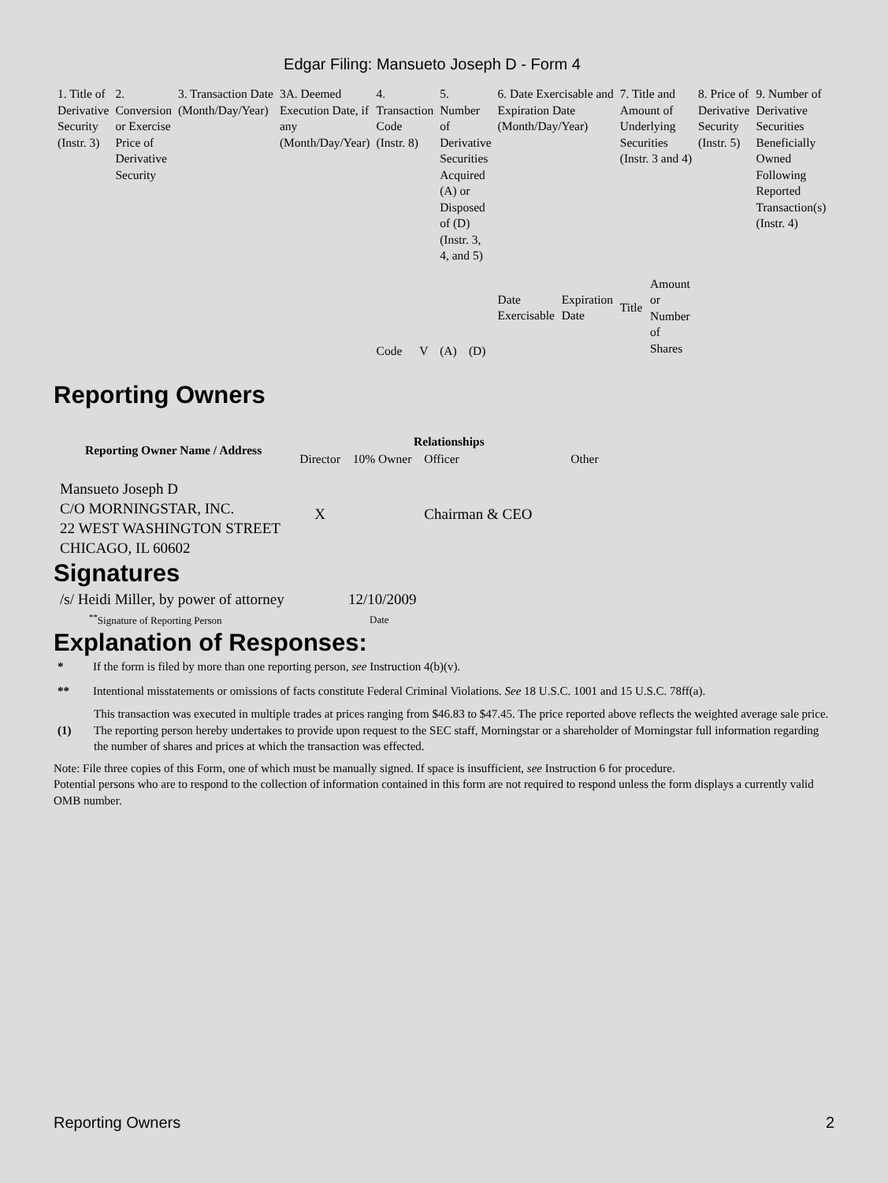Edgar Filing: Mansueto Joseph D - Form 4
| 1. Title of Derivative Security (Instr. 3) | 2. Conversion or Exercise Price of Derivative Security | 3. Transaction Date (Month/Day/Year) | 3A. Deemed Execution Date, if any (Month/Day/Year) | 4. Transaction Code (Instr. 8) | | 5. Number of Derivative Securities Acquired (A) or Disposed of (D) (Instr. 3, 4, and 5) | | 6. Date Exercisable and Expiration Date (Month/Day/Year) | | 7. Title and Amount of Underlying Securities (Instr. 3 and 4) | | 8. Price of Derivative Security (Instr. 5) | 9. Number of Derivative Securities Beneficially Owned Following Reported Transaction(s) (Instr. 4) |
| | | | | Code | V | (A) | (D) | Date Exercisable | Expiration Date | Title | Amount or Number of Shares | | |
Reporting Owners
| Reporting Owner Name / Address | Relationships | | | |
| --- | --- | --- | --- | --- |
| | Director | 10% Owner | Officer | Other |
| Mansueto Joseph D C/O MORNINGSTAR, INC. 22 WEST WASHINGTON STREET CHICAGO, IL 60602 | X | | Chairman & CEO | |
Signatures
| /s/ Heidi Miller, by power of attorney | 12/10/2009 |
| <sup>**</sup> Signature of Reporting Person | Date |
Explanation of Responses:
| * | If the form is filed by more than one reporting person, see Instruction 4(b)(v). |
| ** | Intentional misstatements or omissions of facts constitute Federal Criminal Violations. See 18 U.S.C. 1001 and 15 U.S.C. 78ff(a). |
| (1) | This transaction was executed in multiple trades at prices ranging from $46.83 to $47.45. The price reported above reflects the weighted average sale price. The reporting person hereby undertakes to provide upon request to the SEC staff, Morningstar or a shareholder of Morningstar full information regarding the number of shares and prices at which the transaction was effected. |
Note: File three copies of this Form, one of which must be manually signed. If space is insufficient, see Instruction 6 for procedure.
Potential persons who are to respond to the collection of information contained in this form are not required to respond unless the form displays a currently valid OMB number.
Reporting Owners 2